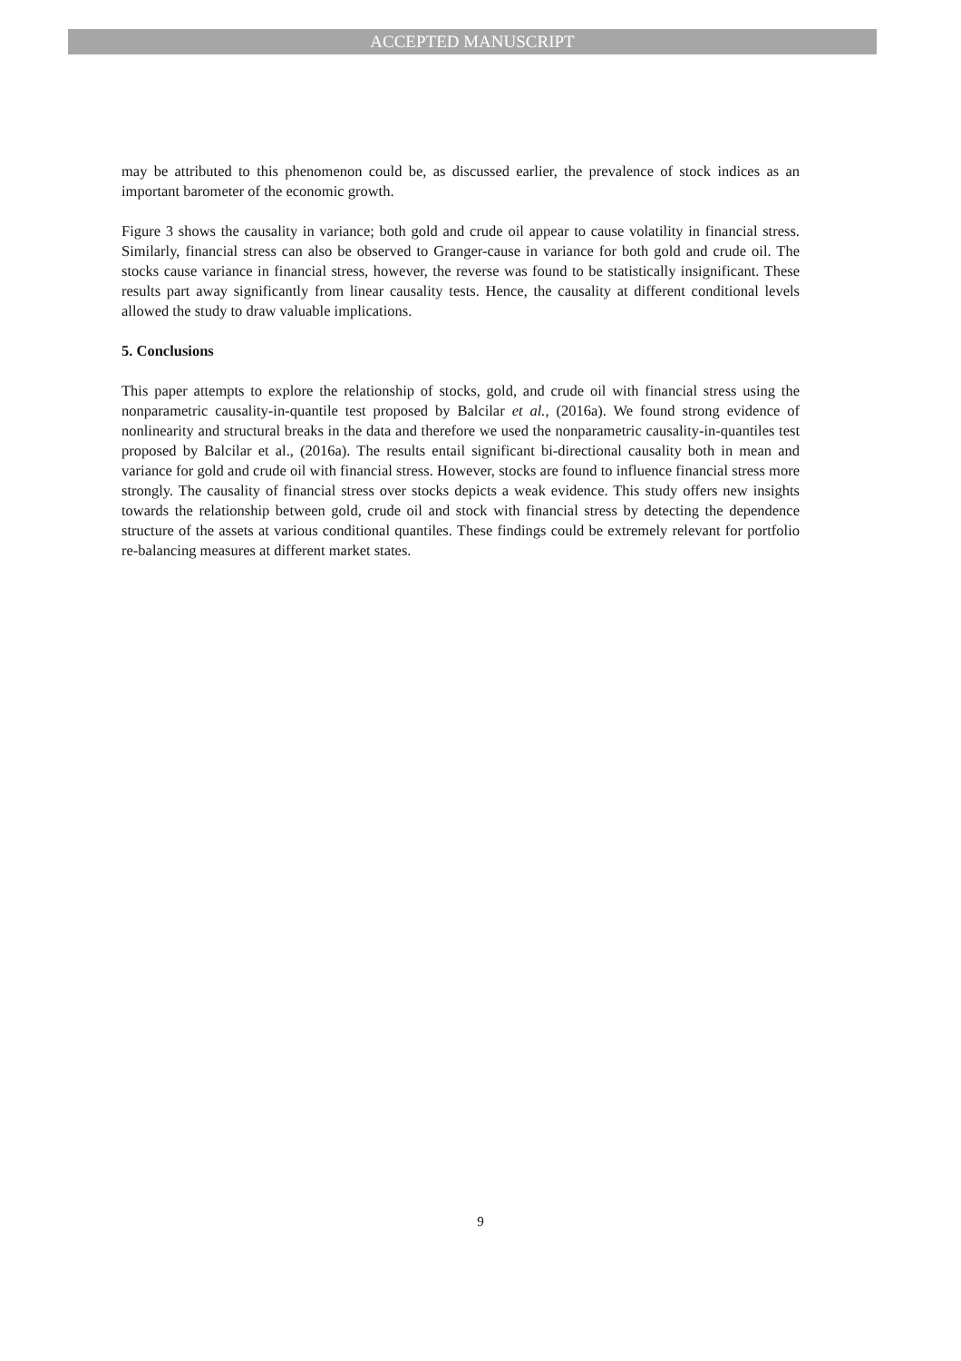ACCEPTED MANUSCRIPT
may be attributed to this phenomenon could be, as discussed earlier, the prevalence of stock indices as an important barometer of the economic growth.
Figure 3 shows the causality in variance; both gold and crude oil appear to cause volatility in financial stress. Similarly, financial stress can also be observed to Granger-cause in variance for both gold and crude oil. The stocks cause variance in financial stress, however, the reverse was found to be statistically insignificant. These results part away significantly from linear causality tests. Hence, the causality at different conditional levels allowed the study to draw valuable implications.
5. Conclusions
This paper attempts to explore the relationship of stocks, gold, and crude oil with financial stress using the nonparametric causality-in-quantile test proposed by Balcilar et al., (2016a). We found strong evidence of nonlinearity and structural breaks in the data and therefore we used the nonparametric causality-in-quantiles test proposed by Balcilar et al., (2016a). The results entail significant bi-directional causality both in mean and variance for gold and crude oil with financial stress. However, stocks are found to influence financial stress more strongly. The causality of financial stress over stocks depicts a weak evidence. This study offers new insights towards the relationship between gold, crude oil and stock with financial stress by detecting the dependence structure of the assets at various conditional quantiles. These findings could be extremely relevant for portfolio re-balancing measures at different market states.
9